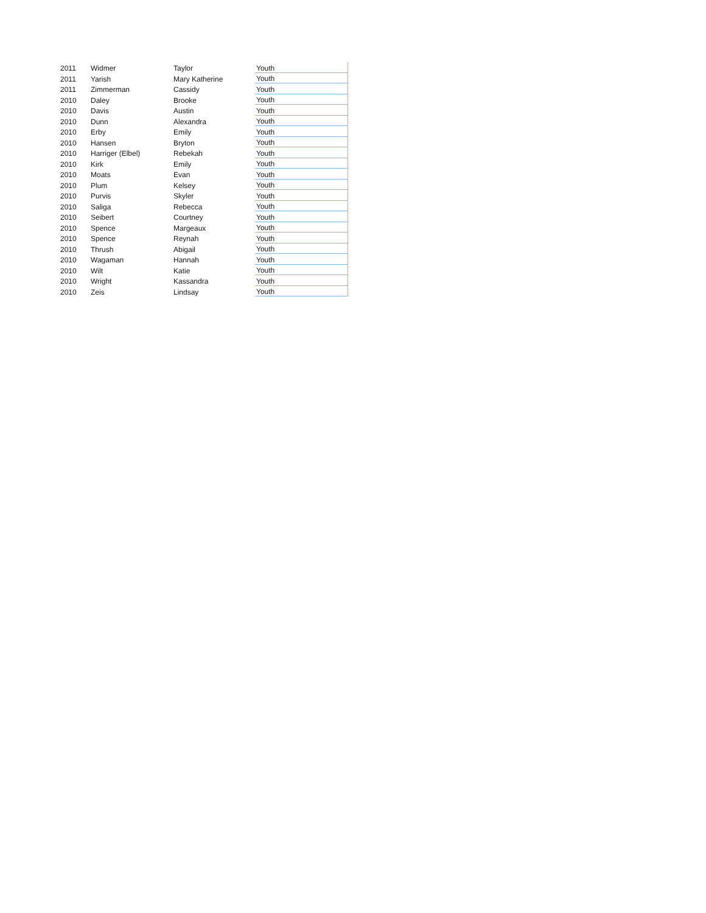| 2011 | Widmer | Taylor | Youth |
| 2011 | Yarish | Mary Katherine | Youth |
| 2011 | Zimmerman | Cassidy | Youth |
| 2010 | Daley | Brooke | Youth |
| 2010 | Davis | Austin | Youth |
| 2010 | Dunn | Alexandra | Youth |
| 2010 | Erby | Emily | Youth |
| 2010 | Hansen | Bryton | Youth |
| 2010 | Harriger (Elbel) | Rebekah | Youth |
| 2010 | Kirk | Emily | Youth |
| 2010 | Moats | Evan | Youth |
| 2010 | Plum | Kelsey | Youth |
| 2010 | Purvis | Skyler | Youth |
| 2010 | Saliga | Rebecca | Youth |
| 2010 | Seibert | Courtney | Youth |
| 2010 | Spence | Margeaux | Youth |
| 2010 | Spence | Reynah | Youth |
| 2010 | Thrush | Abigail | Youth |
| 2010 | Wagaman | Hannah | Youth |
| 2010 | Wilt | Katie | Youth |
| 2010 | Wright | Kassandra | Youth |
| 2010 | Zeis | Lindsay | Youth |